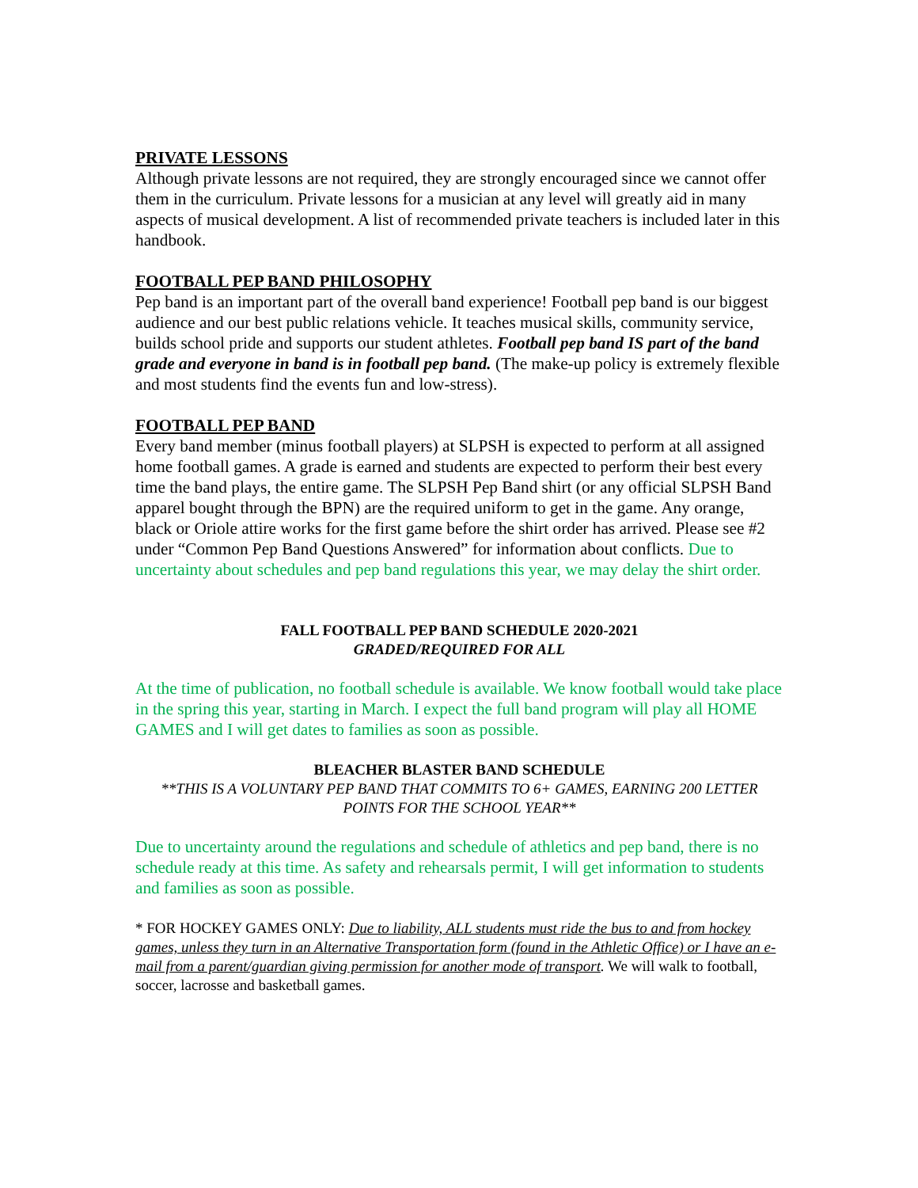PRIVATE LESSONS
Although private lessons are not required, they are strongly encouraged since we cannot offer them in the curriculum. Private lessons for a musician at any level will greatly aid in many aspects of musical development. A list of recommended private teachers is included later in this handbook.
FOOTBALL PEP BAND PHILOSOPHY
Pep band is an important part of the overall band experience! Football pep band is our biggest audience and our best public relations vehicle. It teaches musical skills, community service, builds school pride and supports our student athletes. Football pep band IS part of the band grade and everyone in band is in football pep band. (The make-up policy is extremely flexible and most students find the events fun and low-stress).
FOOTBALL PEP BAND
Every band member (minus football players) at SLPSH is expected to perform at all assigned home football games. A grade is earned and students are expected to perform their best every time the band plays, the entire game. The SLPSH Pep Band shirt (or any official SLPSH Band apparel bought through the BPN) are the required uniform to get in the game. Any orange, black or Oriole attire works for the first game before the shirt order has arrived. Please see #2 under “Common Pep Band Questions Answered” for information about conflicts. Due to uncertainty about schedules and pep band regulations this year, we may delay the shirt order.
FALL FOOTBALL PEP BAND SCHEDULE 2020-2021
GRADED/REQUIRED FOR ALL
At the time of publication, no football schedule is available. We know football would take place in the spring this year, starting in March. I expect the full band program will play all HOME GAMES and I will get dates to families as soon as possible.
BLEACHER BLASTER BAND SCHEDULE
**THIS IS A VOLUNTARY PEP BAND THAT COMMITS TO 6+ GAMES, EARNING 200 LETTER POINTS FOR THE SCHOOL YEAR**
Due to uncertainty around the regulations and schedule of athletics and pep band, there is no schedule ready at this time. As safety and rehearsals permit, I will get information to students and families as soon as possible.
* FOR HOCKEY GAMES ONLY: Due to liability, ALL students must ride the bus to and from hockey games, unless they turn in an Alternative Transportation form (found in the Athletic Office) or I have an e-mail from a parent/guardian giving permission for another mode of transport. We will walk to football, soccer, lacrosse and basketball games.